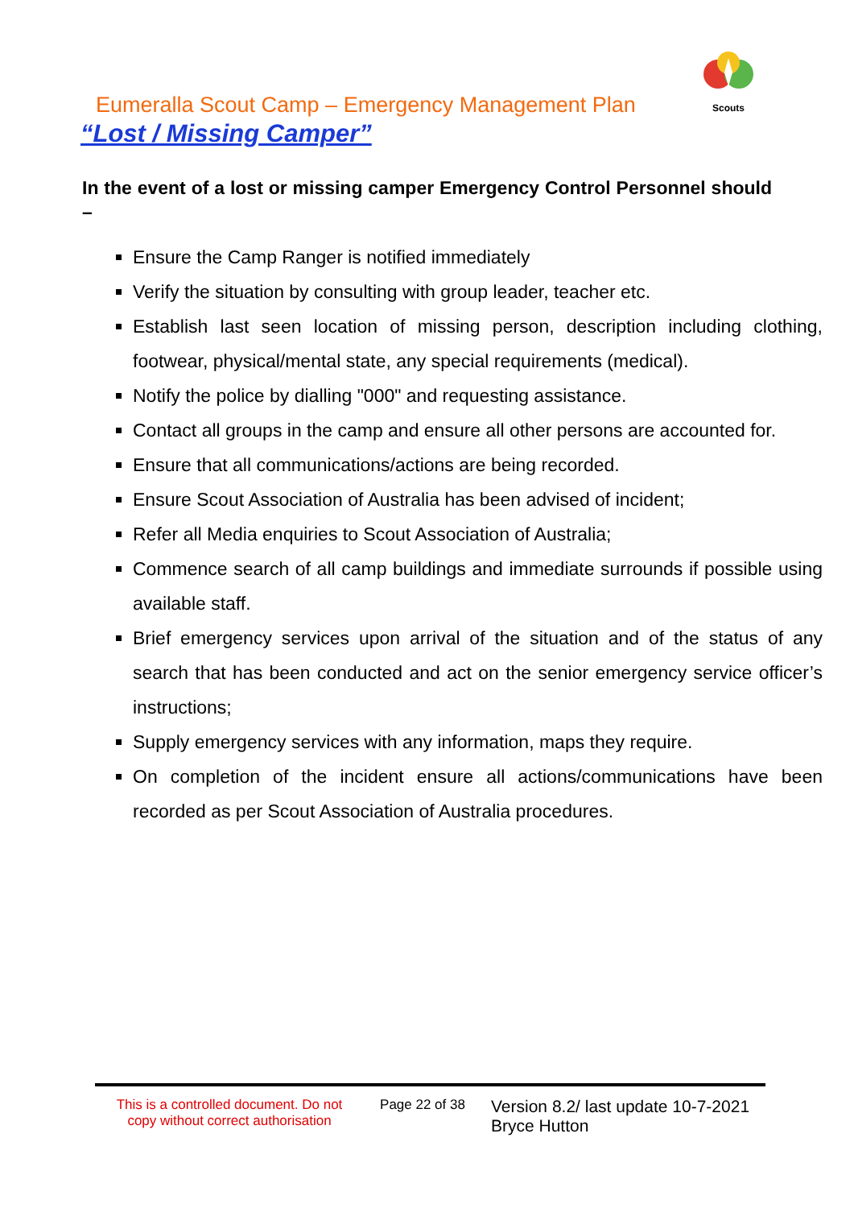Scouts
Eumeralla Scout Camp – Emergency Management Plan
“Lost / Missing Camper”
In the event of a lost or missing camper Emergency Control Personnel should –
Ensure the Camp Ranger is notified immediately
Verify the situation by consulting with group leader, teacher etc.
Establish last seen location of missing person, description including clothing, footwear, physical/mental state, any special requirements (medical).
Notify the police by dialling "000" and requesting assistance.
Contact all groups in the camp and ensure all other persons are accounted for.
Ensure that all communications/actions are being recorded.
Ensure Scout Association of Australia has been advised of incident;
Refer all Media enquiries to Scout Association of Australia;
Commence search of all camp buildings and immediate surrounds if possible using available staff.
Brief emergency services upon arrival of the situation and of the status of any search that has been conducted and act on the senior emergency service officer’s instructions;
Supply emergency services with any information, maps they require.
On completion of the incident ensure all actions/communications have been recorded as per Scout Association of Australia procedures.
This is a controlled document. Do not copy without correct authorisation
Page 22 of 38
Version 8.2/ last update 10-7-2021
Bryce Hutton